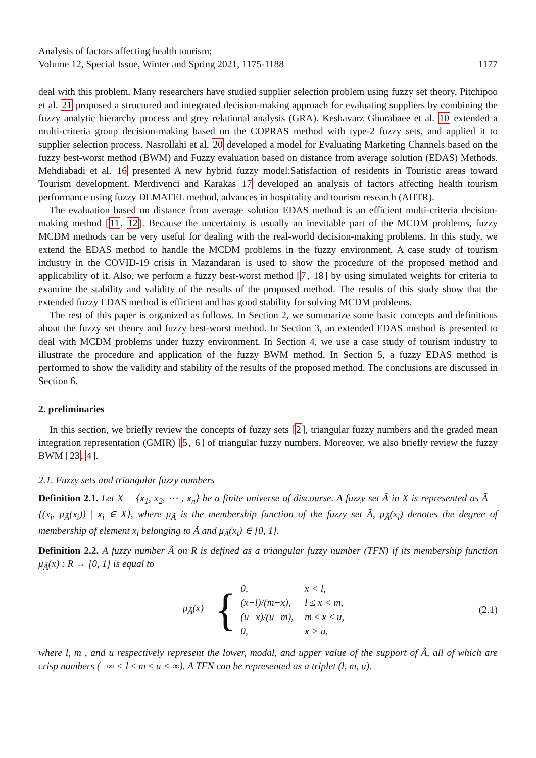Analysis of factors affecting health tourism;
Volume 12, Special Issue, Winter and Spring 2021, 1175-1188
1177
deal with this problem. Many researchers have studied supplier selection problem using fuzzy set theory. Pitchipoo et al. 21 proposed a structured and integrated decision-making approach for evaluating suppliers by combining the fuzzy analytic hierarchy process and grey relational analysis (GRA). Keshavarz Ghorabaee et al. 10 extended a multi-criteria group decision-making based on the COPRAS method with type-2 fuzzy sets, and applied it to supplier selection process. Nasrollahi et al. 20 developed a model for Evaluating Marketing Channels based on the fuzzy best-worst method (BWM) and Fuzzy evaluation based on distance from average solution (EDAS) Methods. Mehdiabadi et al. 16 presented A new hybrid fuzzy model:Satisfaction of residents in Touristic areas toward Tourism development. Merdivenci and Karakas 17 developed an analysis of factors affecting health tourism performance using fuzzy DEMATEL method, advances in hospitality and tourism research (AHTR).
The evaluation based on distance from average solution EDAS method is an efficient multi-criteria decision-making method [11, 12]. Because the uncertainty is usually an inevitable part of the MCDM problems, fuzzy MCDM methods can be very useful for dealing with the real-world decision-making problems. In this study, we extend the EDAS method to handle the MCDM problems in the fuzzy environment. A case study of tourism industry in the COVID-19 crisis in Mazandaran is used to show the procedure of the proposed method and applicability of it. Also, we perform a fuzzy best-worst method [7, 18] by using simulated weights for criteria to examine the stability and validity of the results of the proposed method. The results of this study show that the extended fuzzy EDAS method is efficient and has good stability for solving MCDM problems.
The rest of this paper is organized as follows. In Section 2, we summarize some basic concepts and definitions about the fuzzy set theory and fuzzy best-worst method. In Section 3, an extended EDAS method is presented to deal with MCDM problems under fuzzy environment. In Section 4, we use a case study of tourism industry to illustrate the procedure and application of the fuzzy BWM method. In Section 5, a fuzzy EDAS method is performed to show the validity and stability of the results of the proposed method. The conclusions are discussed in Section 6.
2. preliminaries
In this section, we briefly review the concepts of fuzzy sets [2], triangular fuzzy numbers and the graded mean integration representation (GMIR) [5, 6] of triangular fuzzy numbers. Moreover, we also briefly review the fuzzy BWM [23, 4].
2.1. Fuzzy sets and triangular fuzzy numbers
Definition 2.1. Let X = {x<sub>1</sub>, x<sub>2</sub>, ⋯ , x<sub>n</sub>} be a finite universe of discourse. A fuzzy set Ã in X is represented as Ã = {(x<sub>i</sub>, μ<sub>Ã</sub>(x<sub>i</sub>)) | x<sub>i</sub> ∈ X}, where μ<sub>Ã</sub> is the membership function of the fuzzy set Ã, μ<sub>Ã</sub>(x<sub>i</sub>) denotes the degree of membership of element x<sub>i</sub> belonging to Ã and μ<sub>Ã</sub>(x<sub>i</sub>) ∈ [0, 1].
Definition 2.2. A fuzzy number Ã on R is defined as a triangular fuzzy number (TFN) if its membership function μ<sub>Ã</sub>(x) : R → [0, 1] is equal to
μ<sub>Ã</sub>(x) = {
| 0, | x < l, |
| (x−l)/(m−x), | l ≤ x < m, |
| (u−x)/(u−m), | m ≤ x ≤ u, |
| 0, | x > u, |
(2.1)
where l, m , and u respectively represent the lower, modal, and upper value of the support of Ã, all of which are crisp numbers (−∞ < l ≤ m ≤ u < ∞). A TFN can be represented as a triplet (l, m, u).